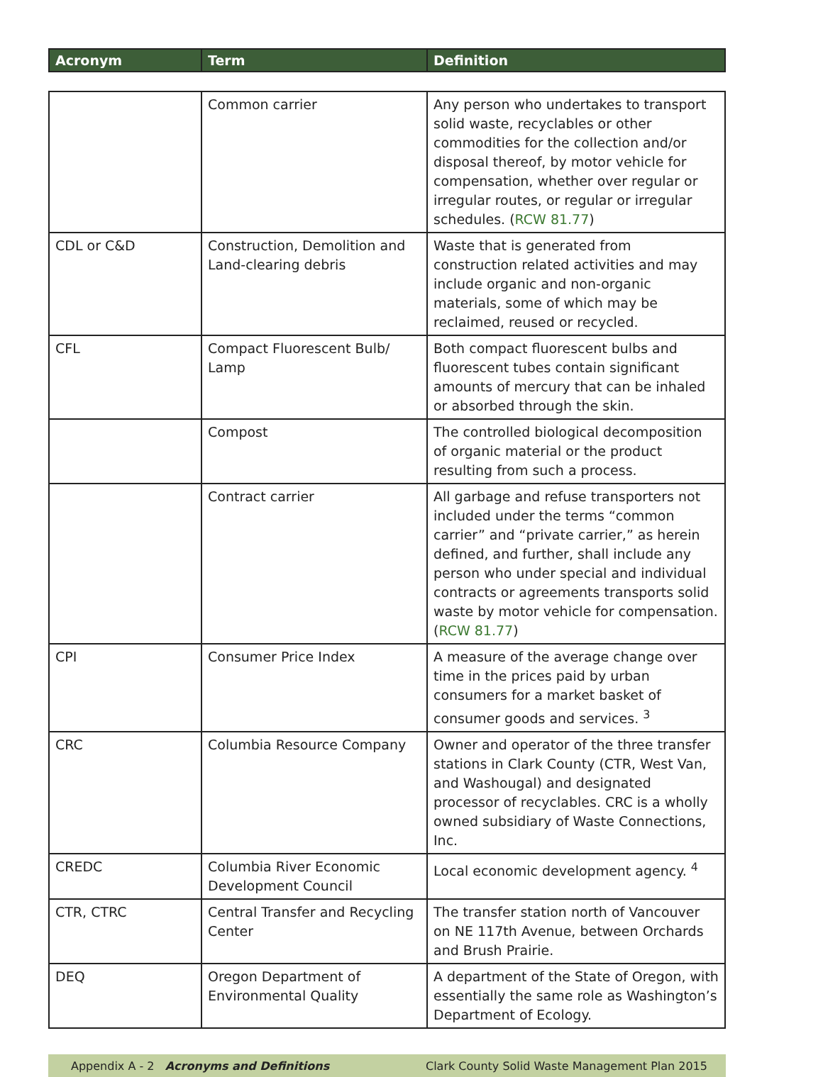| Acronym | Term | Definition |
| --- | --- | --- |
| | Common carrier | Any person who undertakes to transport solid waste, recyclables or other commodities for the collection and/or disposal thereof, by motor vehicle for compensation, whether over regular or irregular routes, or regular or irregular schedules. ( RCW 81.77 ) |
| CDL or C&D | Construction, Demolition and Land-clearing debris | Waste that is generated from construction related activities and may include organic and non-organic materials, some of which may be reclaimed, reused or recycled. |
| CFL | Compact Fluorescent Bulb/ Lamp | Both compact fluorescent bulbs and fluorescent tubes contain significant amounts of mercury that can be inhaled or absorbed through the skin. |
| | Compost | The controlled biological decomposition of organic material or the product resulting from such a process. |
| | Contract carrier | All garbage and refuse transporters not included under the terms “common carrier” and “private carrier,” as herein defined, and further, shall include any person who under special and individual contracts or agreements transports solid waste by motor vehicle for compensation. ( RCW 81.77 ) |
| CPI | Consumer Price Index | A measure of the average change over time in the prices paid by urban consumers for a market basket of consumer goods and services. <sup>3</sup> |
| CRC | Columbia Resource Company | Owner and operator of the three transfer stations in Clark County (CTR, West Van, and Washougal) and designated processor of recyclables. CRC is a wholly owned subsidiary of Waste Connections, Inc. |
| CREDC | Columbia River Economic Development Council | Local economic development agency. <sup>4</sup> |
| CTR, CTRC | Central Transfer and Recycling Center | The transfer station north of Vancouver on NE 117th Avenue, between Orchards and Brush Prairie. |
| DEQ | Oregon Department of Environmental Quality | A department of the State of Oregon, with essentially the same role as Washington’s Department of Ecology. |
Appendix A - 2 Acronyms and Definitions
Clark County Solid Waste Management Plan 2015